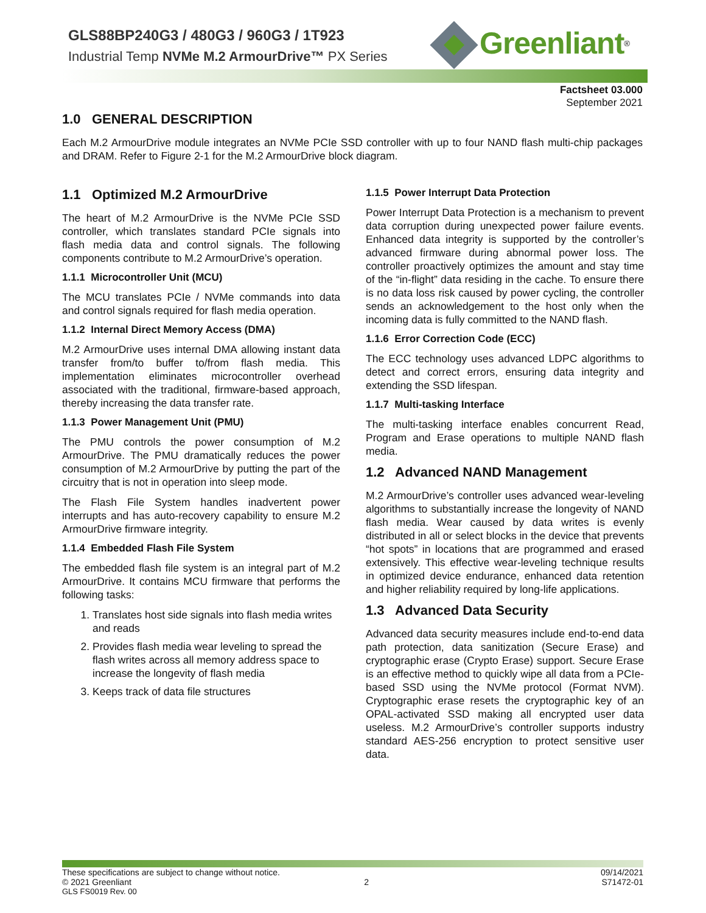GLS88BP240G3 / 480G3 / 960G3 / 1T923
Industrial Temp NVMe M.2 ArmourDrive™ PX Series
Greenliant<sup>®</sup>
Factsheet 03.000
September 2021
1.0 GENERAL DESCRIPTION
Each M.2 ArmourDrive module integrates an NVMe PCIe SSD controller with up to four NAND flash multi-chip packages and DRAM. Refer to Figure 2-1 for the M.2 ArmourDrive block diagram.
1.1 Optimized M.2 ArmourDrive
The heart of M.2 ArmourDrive is the NVMe PCIe SSD controller, which translates standard PCIe signals into flash media data and control signals. The following components contribute to M.2 ArmourDrive’s operation.
1.1.1 Microcontroller Unit (MCU)
The MCU translates PCIe / NVMe commands into data and control signals required for flash media operation.
1.1.2 Internal Direct Memory Access (DMA)
M.2 ArmourDrive uses internal DMA allowing instant data transfer from/to buffer to/from flash media. This implementation eliminates microcontroller overhead associated with the traditional, firmware-based approach, thereby increasing the data transfer rate.
1.1.3 Power Management Unit (PMU)
The PMU controls the power consumption of M.2 ArmourDrive. The PMU dramatically reduces the power consumption of M.2 ArmourDrive by putting the part of the circuitry that is not in operation into sleep mode.
The Flash File System handles inadvertent power interrupts and has auto-recovery capability to ensure M.2 ArmourDrive firmware integrity.
1.1.4 Embedded Flash File System
The embedded flash file system is an integral part of M.2 ArmourDrive. It contains MCU firmware that performs the following tasks:
1. Translates host side signals into flash media writes and reads
2. Provides flash media wear leveling to spread the flash writes across all memory address space to increase the longevity of flash media
3. Keeps track of data file structures
1.1.5 Power Interrupt Data Protection
Power Interrupt Data Protection is a mechanism to prevent data corruption during unexpected power failure events. Enhanced data integrity is supported by the controller’s advanced firmware during abnormal power loss. The controller proactively optimizes the amount and stay time of the “in-flight” data residing in the cache. To ensure there is no data loss risk caused by power cycling, the controller sends an acknowledgement to the host only when the incoming data is fully committed to the NAND flash.
1.1.6 Error Correction Code (ECC)
The ECC technology uses advanced LDPC algorithms to detect and correct errors, ensuring data integrity and extending the SSD lifespan.
1.1.7 Multi-tasking Interface
The multi-tasking interface enables concurrent Read, Program and Erase operations to multiple NAND flash media.
1.2 Advanced NAND Management
M.2 ArmourDrive’s controller uses advanced wear-leveling algorithms to substantially increase the longevity of NAND flash media. Wear caused by data writes is evenly distributed in all or select blocks in the device that prevents “hot spots” in locations that are programmed and erased extensively. This effective wear-leveling technique results in optimized device endurance, enhanced data retention and higher reliability required by long-life applications.
1.3 Advanced Data Security
Advanced data security measures include end-to-end data path protection, data sanitization (Secure Erase) and cryptographic erase (Crypto Erase) support. Secure Erase is an effective method to quickly wipe all data from a PCIe-based SSD using the NVMe protocol (Format NVM). Cryptographic erase resets the cryptographic key of an OPAL-activated SSD making all encrypted user data useless. M.2 ArmourDrive’s controller supports industry standard AES-256 encryption to protect sensitive user data.
These specifications are subject to change without notice. 09/14/2021
© 2021 Greenliant 2 S71472-01
GLS FS0019 Rev. 00